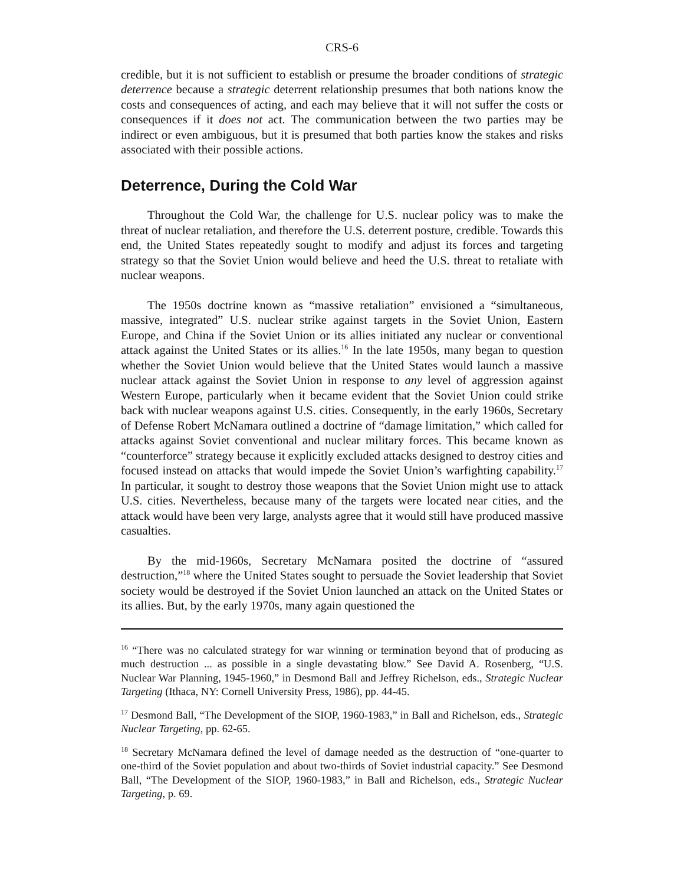CRS-6
credible, but it is not sufficient to establish or presume the broader conditions of strategic deterrence because a strategic deterrent relationship presumes that both nations know the costs and consequences of acting, and each may believe that it will not suffer the costs or consequences if it does not act. The communication between the two parties may be indirect or even ambiguous, but it is presumed that both parties know the stakes and risks associated with their possible actions.
Deterrence, During the Cold War
Throughout the Cold War, the challenge for U.S. nuclear policy was to make the threat of nuclear retaliation, and therefore the U.S. deterrent posture, credible. Towards this end, the United States repeatedly sought to modify and adjust its forces and targeting strategy so that the Soviet Union would believe and heed the U.S. threat to retaliate with nuclear weapons.
The 1950s doctrine known as “massive retaliation” envisioned a “simultaneous, massive, integrated” U.S. nuclear strike against targets in the Soviet Union, Eastern Europe, and China if the Soviet Union or its allies initiated any nuclear or conventional attack against the United States or its allies.<sup>16</sup> In the late 1950s, many began to question whether the Soviet Union would believe that the United States would launch a massive nuclear attack against the Soviet Union in response to any level of aggression against Western Europe, particularly when it became evident that the Soviet Union could strike back with nuclear weapons against U.S. cities. Consequently, in the early 1960s, Secretary of Defense Robert McNamara outlined a doctrine of “damage limitation,” which called for attacks against Soviet conventional and nuclear military forces. This became known as “counterforce” strategy because it explicitly excluded attacks designed to destroy cities and focused instead on attacks that would impede the Soviet Union’s warfighting capability.<sup>17</sup> In particular, it sought to destroy those weapons that the Soviet Union might use to attack U.S. cities. Nevertheless, because many of the targets were located near cities, and the attack would have been very large, analysts agree that it would still have produced massive casualties.
By the mid-1960s, Secretary McNamara posited the doctrine of “assured destruction,”<sup>18</sup> where the United States sought to persuade the Soviet leadership that Soviet society would be destroyed if the Soviet Union launched an attack on the United States or its allies. But, by the early 1970s, many again questioned the
<sup>16</sup> “There was no calculated strategy for war winning or termination beyond that of producing as much destruction ... as possible in a single devastating blow.” See David A. Rosenberg, “U.S. Nuclear War Planning, 1945-1960,” in Desmond Ball and Jeffrey Richelson, eds., Strategic Nuclear Targeting (Ithaca, NY: Cornell University Press, 1986), pp. 44-45.
<sup>17</sup> Desmond Ball, “The Development of the SIOP, 1960-1983,” in Ball and Richelson, eds., Strategic Nuclear Targeting, pp. 62-65.
<sup>18</sup> Secretary McNamara defined the level of damage needed as the destruction of “one-quarter to one-third of the Soviet population and about two-thirds of Soviet industrial capacity.” See Desmond Ball, “The Development of the SIOP, 1960-1983,” in Ball and Richelson, eds., Strategic Nuclear Targeting, p. 69.